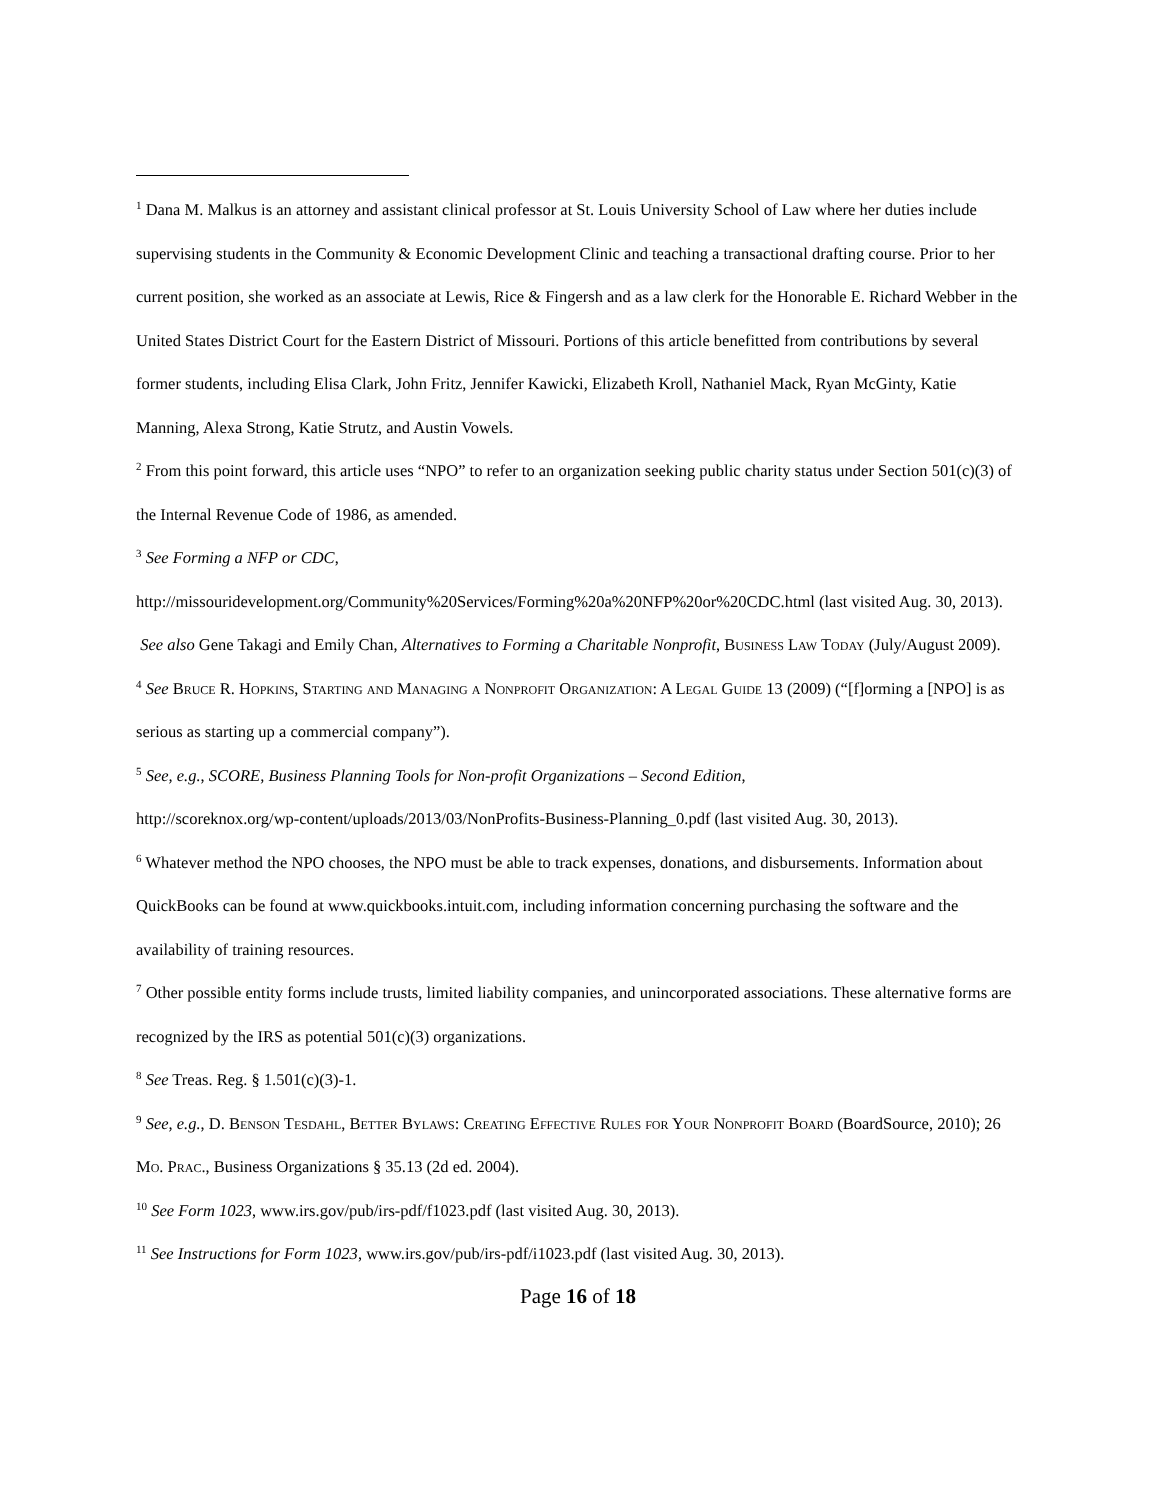<sup>1</sup> Dana M. Malkus is an attorney and assistant clinical professor at St. Louis University School of Law where her duties include supervising students in the Community & Economic Development Clinic and teaching a transactional drafting course. Prior to her current position, she worked as an associate at Lewis, Rice & Fingersh and as a law clerk for the Honorable E. Richard Webber in the United States District Court for the Eastern District of Missouri. Portions of this article benefitted from contributions by several former students, including Elisa Clark, John Fritz, Jennifer Kawicki, Elizabeth Kroll, Nathaniel Mack, Ryan McGinty, Katie Manning, Alexa Strong, Katie Strutz, and Austin Vowels.
<sup>2</sup> From this point forward, this article uses “NPO” to refer to an organization seeking public charity status under Section 501(c)(3) of the Internal Revenue Code of 1986, as amended.
<sup>3</sup> See Forming a NFP or CDC,
http://missouridevelopment.org/Community%20Services/Forming%20a%20NFP%20or%20CDC.html (last visited Aug. 30, 2013). See also Gene Takagi and Emily Chan, Alternatives to Forming a Charitable Nonprofit, Business Law Today (July/August 2009).
<sup>4</sup> See Bruce R. Hopkins, Starting and Managing a Nonprofit Organization: A Legal Guide 13 (2009) (“[f]orming a [NPO] is as serious as starting up a commercial company”).
<sup>5</sup> See, e.g., SCORE, Business Planning Tools for Non-profit Organizations – Second Edition,
http://scoreknox.org/wp-content/uploads/2013/03/NonProfits-Business-Planning_0.pdf (last visited Aug. 30, 2013).
<sup>6</sup> Whatever method the NPO chooses, the NPO must be able to track expenses, donations, and disbursements. Information about QuickBooks can be found at www.quickbooks.intuit.com, including information concerning purchasing the software and the availability of training resources.
<sup>7</sup> Other possible entity forms include trusts, limited liability companies, and unincorporated associations. These alternative forms are recognized by the IRS as potential 501(c)(3) organizations.
<sup>8</sup> See Treas. Reg. § 1.501(c)(3)-1.
<sup>9</sup> See, e.g., D. Benson Tesdahl, Better Bylaws: Creating Effective Rules for Your Nonprofit Board (BoardSource, 2010); 26 Mo. Prac., Business Organizations § 35.13 (2d ed. 2004).
<sup>10</sup> See Form 1023, www.irs.gov/pub/irs-pdf/f1023.pdf (last visited Aug. 30, 2013).
<sup>11</sup> See Instructions for Form 1023, www.irs.gov/pub/irs-pdf/i1023.pdf (last visited Aug. 30, 2013).
Page 16 of 18